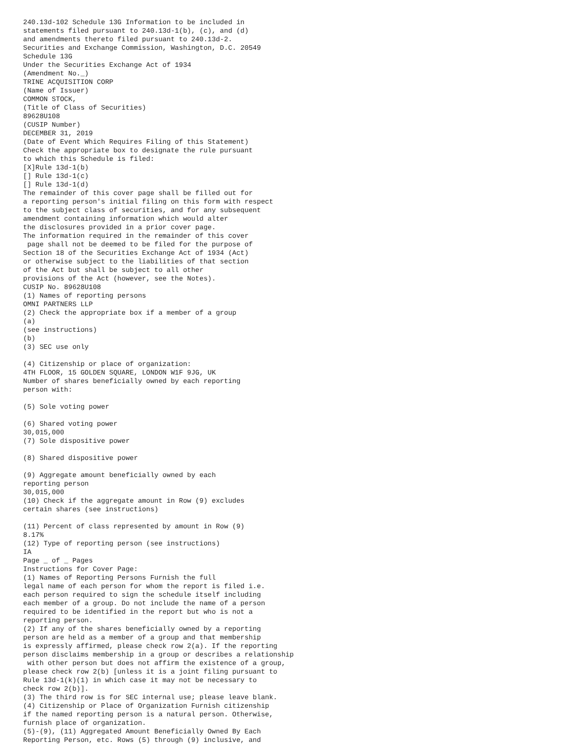240.13d-102 Schedule 13G Information to be included in
statements filed pursuant to 240.13d-1(b), (c), and (d)
and amendments thereto filed pursuant to 240.13d-2.
Securities and Exchange Commission, Washington, D.C. 20549
Schedule 13G
Under the Securities Exchange Act of 1934
(Amendment No._)
TRINE ACQUISITION CORP
(Name of Issuer)
COMMON STOCK,
(Title of Class of Securities)
89628U108
(CUSIP Number)
DECEMBER 31, 2019
(Date of Event Which Requires Filing of this Statement)
Check the appropriate box to designate the rule pursuant
to which this Schedule is filed:
[X]Rule 13d-1(b)
[] Rule 13d-1(c)
[] Rule 13d-1(d)
The remainder of this cover page shall be filled out for
a reporting person's initial filing on this form with respect
to the subject class of securities, and for any subsequent
amendment containing information which would alter
the disclosures provided in a prior cover page.
The information required in the remainder of this cover
 page shall not be deemed to be filed for the purpose of
Section 18 of the Securities Exchange Act of 1934 (Act)
or otherwise subject to the liabilities of that section
of the Act but shall be subject to all other
provisions of the Act (however, see the Notes).
CUSIP No. 89628U108
(1) Names of reporting persons
OMNI PARTNERS LLP
(2) Check the appropriate box if a member of a group
(a)
(see instructions)
(b)
(3) SEC use only

(4) Citizenship or place of organization:
4TH FLOOR, 15 GOLDEN SQUARE, LONDON W1F 9JG, UK
Number of shares beneficially owned by each reporting
person with:

(5) Sole voting power

(6) Shared voting power
30,015,000
(7) Sole dispositive power

(8) Shared dispositive power

(9) Aggregate amount beneficially owned by each
reporting person
30,015,000
(10) Check if the aggregate amount in Row (9) excludes
certain shares (see instructions)

(11) Percent of class represented by amount in Row (9)
8.17%
(12) Type of reporting person (see instructions)
IA
Page _ of _ Pages
Instructions for Cover Page:
(1) Names of Reporting Persons Furnish the full
legal name of each person for whom the report is filed i.e.
each person required to sign the schedule itself including
each member of a group. Do not include the name of a person
required to be identified in the report but who is not a
reporting person.
(2) If any of the shares beneficially owned by a reporting
person are held as a member of a group and that membership
is expressly affirmed, please check row 2(a). If the reporting
person disclaims membership in a group or describes a relationship
 with other person but does not affirm the existence of a group,
please check row 2(b) [unless it is a joint filing pursuant to
Rule 13d-1(k)(1) in which case it may not be necessary to
check row 2(b)].
(3) The third row is for SEC internal use; please leave blank.
(4) Citizenship or Place of Organization Furnish citizenship
if the named reporting person is a natural person. Otherwise,
furnish place of organization.
(5)-(9), (11) Aggregated Amount Beneficially Owned By Each
Reporting Person, etc. Rows (5) through (9) inclusive, and